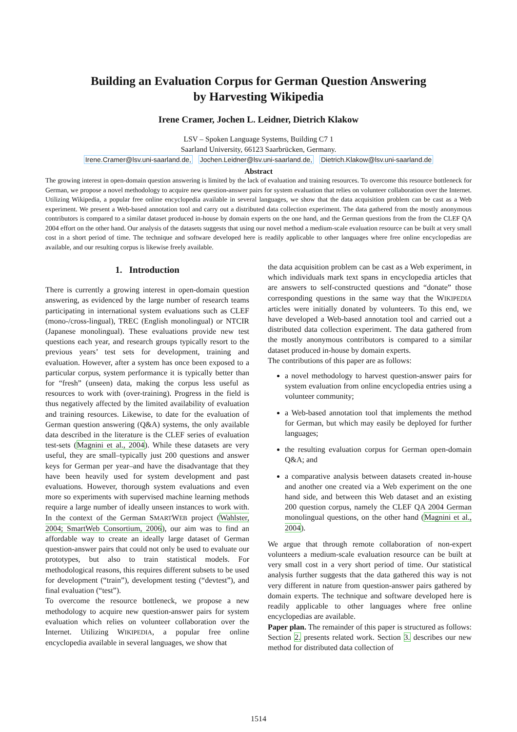Building an Evaluation Corpus for German Question Answering
by Harvesting Wikipedia
Irene Cramer, Jochen L. Leidner, Dietrich Klakow
LSV – Spoken Language Systems, Building C7 1
Saarland University, 66123 Saarbrücken, Germany.
Irene.Cramer@lsv.uni-saarland.de, Jochen.Leidner@lsv.uni-saarland.de, Dietrich.Klakow@lsv.uni-saarland.de
Abstract
The growing interest in open-domain question answering is limited by the lack of evaluation and training resources. To overcome this resource bottleneck for German, we propose a novel methodology to acquire new question-answer pairs for system evaluation that relies on volunteer collaboration over the Internet. Utilizing Wikipedia, a popular free online encyclopedia available in several languages, we show that the data acquisition problem can be cast as a Web experiment. We present a Web-based annotation tool and carry out a distributed data collection experiment. The data gathered from the mostly anonymous contributors is compared to a similar dataset produced in-house by domain experts on the one hand, and the German questions from the from the CLEF QA 2004 effort on the other hand. Our analysis of the datasets suggests that using our novel method a medium-scale evaluation resource can be built at very small cost in a short period of time. The technique and software developed here is readily applicable to other languages where free online encyclopedias are available, and our resulting corpus is likewise freely available.
1. Introduction
There is currently a growing interest in open-domain question answering, as evidenced by the large number of research teams participating in international system evaluations such as CLEF (mono-/cross-lingual), TREC (English monolingual) or NTCIR (Japanese monolingual). These evaluations provide new test questions each year, and research groups typically resort to the previous years’ test sets for development, training and evaluation. However, after a system has once been exposed to a particular corpus, system performance it is typically better than for “fresh” (unseen) data, making the corpus less useful as resources to work with (over-training). Progress in the field is thus negatively affected by the limited availability of evaluation and training resources. Likewise, to date for the evaluation of German question answering (Q&A) systems, the only available data described in the literature is the CLEF series of evaluation test-sets (Magnini et al., 2004). While these datasets are very useful, they are small–typically just 200 questions and answer keys for German per year–and have the disadvantage that they have been heavily used for system development and past evaluations. However, thorough system evaluations and even more so experiments with supervised machine learning methods require a large number of ideally unseen instances to work with. In the context of the German SMARTWEB project (Wahlster, 2004; SmartWeb Consortium, 2006), our aim was to find an affordable way to create an ideally large dataset of German question-answer pairs that could not only be used to evaluate our prototypes, but also to train statistical models. For methodological reasons, this requires different subsets to be used for development (“train”), development testing (“devtest”), and final evaluation (“test”).
To overcome the resource bottleneck, we propose a new methodology to acquire new question-answer pairs for system evaluation which relies on volunteer collaboration over the Internet. Utilizing WIKIPEDIA, a popular free online encyclopedia available in several languages, we show that
the data acquisition problem can be cast as a Web experiment, in which individuals mark text spans in encyclopedia articles that are answers to self-constructed questions and “donate” those corresponding questions in the same way that the WIKIPEDIA articles were initially donated by volunteers. To this end, we have developed a Web-based annotation tool and carried out a distributed data collection experiment. The data gathered from the mostly anonymous contributors is compared to a similar dataset produced in-house by domain experts.
The contributions of this paper are as follows:
a novel methodology to harvest question-answer pairs for system evaluation from online encyclopedia entries using a volunteer community;
a Web-based annotation tool that implements the method for German, but which may easily be deployed for further languages;
the resulting evaluation corpus for German open-domain Q&A; and
a comparative analysis between datasets created in-house and another one created via a Web experiment on the one hand side, and between this Web dataset and an existing 200 question corpus, namely the CLEF QA 2004 German monolingual questions, on the other hand (Magnini et al., 2004).
We argue that through remote collaboration of non-expert volunteers a medium-scale evaluation resource can be built at very small cost in a very short period of time. Our statistical analysis further suggests that the data gathered this way is not very different in nature from question-answer pairs gathered by domain experts. The technique and software developed here is readily applicable to other languages where free online encyclopedias are available.
Paper plan. The remainder of this paper is structured as follows: Section 2. presents related work. Section 3. describes our new method for distributed data collection of
1514